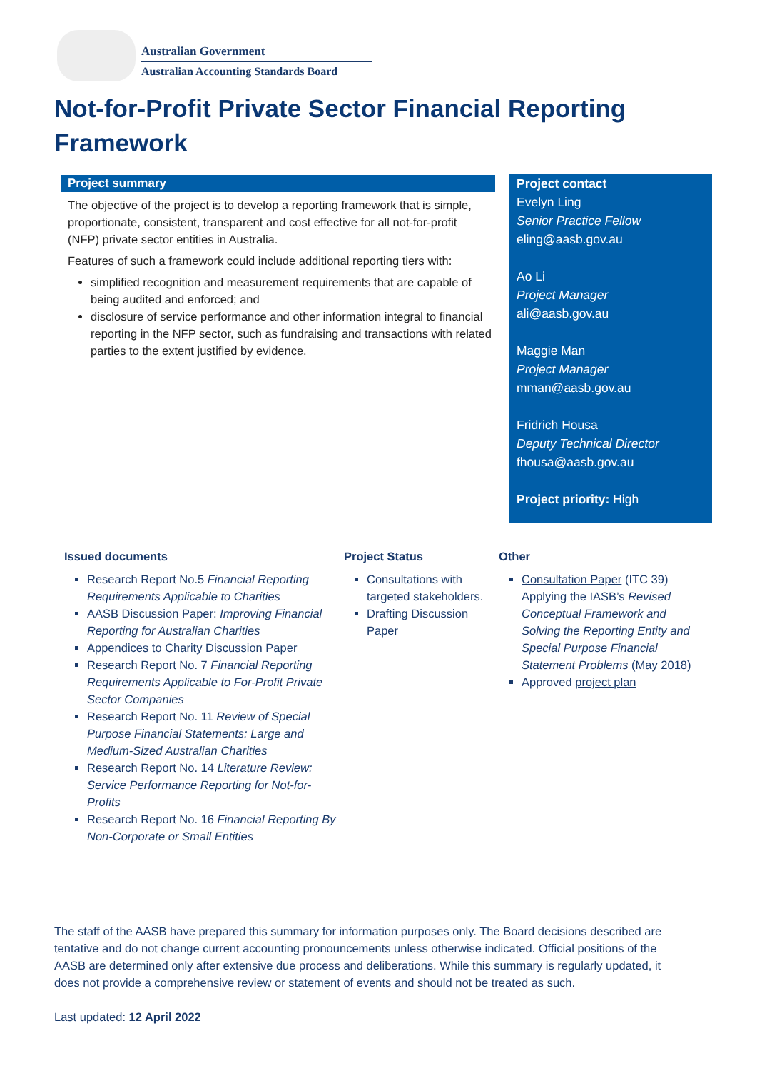Australian Government
Australian Accounting Standards Board
Not-for-Profit Private Sector Financial Reporting Framework
Project summary
The objective of the project is to develop a reporting framework that is simple, proportionate, consistent, transparent and cost effective for all not-for-profit (NFP) private sector entities in Australia.
Features of such a framework could include additional reporting tiers with:
simplified recognition and measurement requirements that are capable of being audited and enforced; and
disclosure of service performance and other information integral to financial reporting in the NFP sector, such as fundraising and transactions with related parties to the extent justified by evidence.
Project contact
Evelyn Ling
Senior Practice Fellow
eling@aasb.gov.au
Ao Li
Project Manager
ali@aasb.gov.au
Maggie Man
Project Manager
mman@aasb.gov.au
Fridrich Housa
Deputy Technical Director
fhousa@aasb.gov.au
Project priority: High
Issued documents
Research Report No.5 Financial Reporting Requirements Applicable to Charities
AASB Discussion Paper: Improving Financial Reporting for Australian Charities
Appendices to Charity Discussion Paper
Research Report No. 7 Financial Reporting Requirements Applicable to For-Profit Private Sector Companies
Research Report No. 11 Review of Special Purpose Financial Statements: Large and Medium-Sized Australian Charities
Research Report No. 14 Literature Review: Service Performance Reporting for Not-for-Profits
Research Report No. 16 Financial Reporting By Non-Corporate or Small Entities
Project Status
Consultations with targeted stakeholders.
Drafting Discussion Paper
Other
Consultation Paper (ITC 39) Applying the IASB’s Revised Conceptual Framework and Solving the Reporting Entity and Special Purpose Financial Statement Problems (May 2018)
Approved project plan
The staff of the AASB have prepared this summary for information purposes only. The Board decisions described are tentative and do not change current accounting pronouncements unless otherwise indicated. Official positions of the AASB are determined only after extensive due process and deliberations. While this summary is regularly updated, it does not provide a comprehensive review or statement of events and should not be treated as such.
Last updated: 12 April 2022